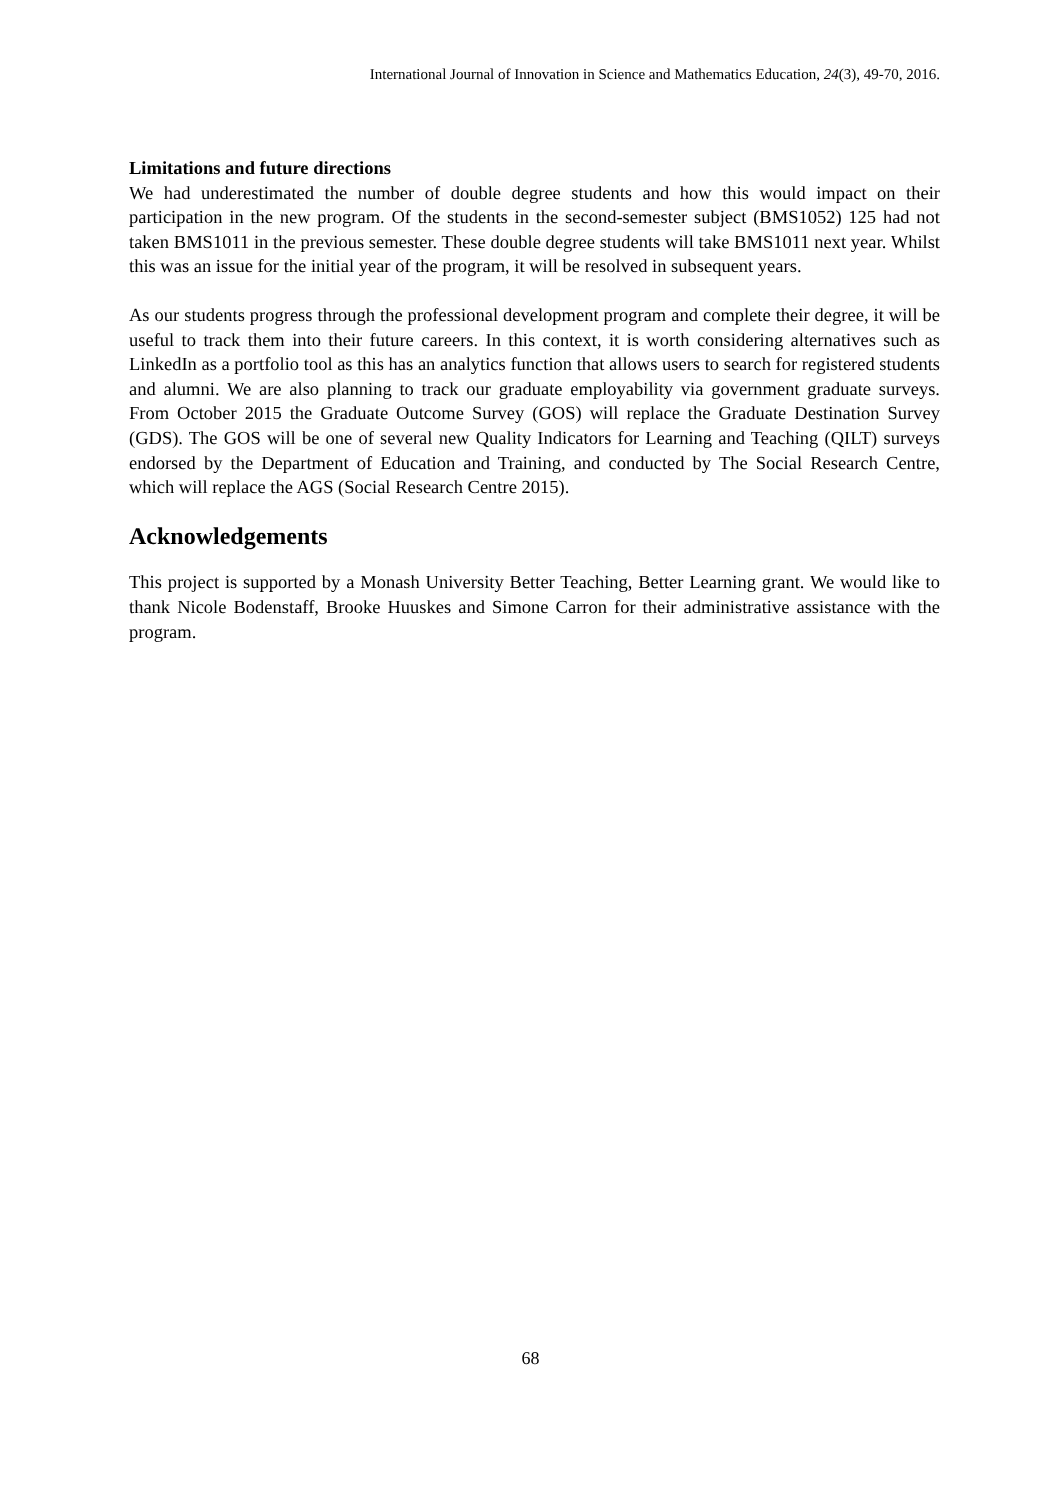International Journal of Innovation in Science and Mathematics Education, 24(3), 49-70, 2016.
Limitations and future directions
We had underestimated the number of double degree students and how this would impact on their participation in the new program. Of the students in the second-semester subject (BMS1052) 125 had not taken BMS1011 in the previous semester. These double degree students will take BMS1011 next year. Whilst this was an issue for the initial year of the program, it will be resolved in subsequent years.
As our students progress through the professional development program and complete their degree, it will be useful to track them into their future careers. In this context, it is worth considering alternatives such as LinkedIn as a portfolio tool as this has an analytics function that allows users to search for registered students and alumni. We are also planning to track our graduate employability via government graduate surveys. From October 2015 the Graduate Outcome Survey (GOS) will replace the Graduate Destination Survey (GDS). The GOS will be one of several new Quality Indicators for Learning and Teaching (QILT) surveys endorsed by the Department of Education and Training, and conducted by The Social Research Centre, which will replace the AGS (Social Research Centre 2015).
Acknowledgements
This project is supported by a Monash University Better Teaching, Better Learning grant. We would like to thank Nicole Bodenstaff, Brooke Huuskes and Simone Carron for their administrative assistance with the program.
68